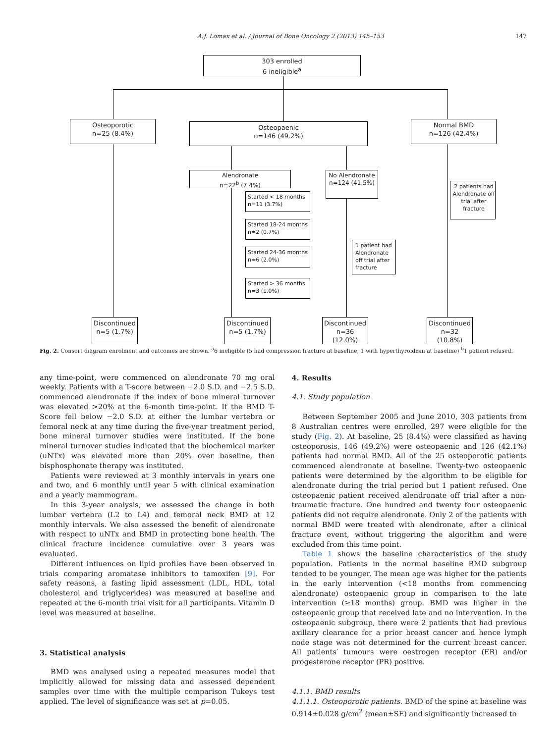A.J. Lomax et al. / Journal of Bone Oncology 2 (2013) 145–153 147
303 enrolled
6 ineligible<sup>a</sup>
Osteoporotic
n=25 (8.4%)
Osteopaenic
n=146 (49.2%)
Normal BMD
n=126 (42.4%)
Alendronate
n=22<sup>b</sup> (7.4%)
No Alendronate
n=124 (41.5%)
2 patients had Alendronate off trial after fracture
Started < 18 months
n=11 (3.7%)
Started 18-24 months
n=2 (0.7%)
Started 24-36 months
n=6 (2.0%)
1 patient had Alendronate off trial after fracture
Started > 36 months
n=3 (1.0%)
Discontinued
n=5 (1.7%)
Discontinued
n=5 (1.7%)
Discontinued
n=36
(12.0%)
Discontinued
n=32
(10.8%)
Fig. 2. Consort diagram enrolment and outcomes are shown. <sup>a</sup>6 ineligible (5 had compression fracture at baseline, 1 with hyperthyroidism at baseline) <sup>b</sup>1 patient refused.
any time-point, were commenced on alendronate 70 mg oral weekly. Patients with a T-score between −2.0 S.D. and −2.5 S.D. commenced alendronate if the index of bone mineral turnover was elevated >20% at the 6-month time-point. If the BMD T-Score fell below −2.0 S.D. at either the lumbar vertebra or femoral neck at any time during the five-year treatment period, bone mineral turnover studies were instituted. If the bone mineral turnover studies indicated that the biochemical marker (uNTx) was elevated more than 20% over baseline, then bisphosphonate therapy was instituted.
Patients were reviewed at 3 monthly intervals in years one and two, and 6 monthly until year 5 with clinical examination and a yearly mammogram.
In this 3-year analysis, we assessed the change in both lumbar vertebra (L2 to L4) and femoral neck BMD at 12 monthly intervals. We also assessed the benefit of alendronate with respect to uNTx and BMD in protecting bone health. The clinical fracture incidence cumulative over 3 years was evaluated.
Different influences on lipid profiles have been observed in trials comparing aromatase inhibitors to tamoxifen [9]. For safety reasons, a fasting lipid assessment (LDL, HDL, total cholesterol and triglycerides) was measured at baseline and repeated at the 6-month trial visit for all participants. Vitamin D level was measured at baseline.
3. Statistical analysis
BMD was analysed using a repeated measures model that implicitly allowed for missing data and assessed dependent samples over time with the multiple comparison Tukeys test applied. The level of significance was set at p=0.05.
4. Results
4.1. Study population
Between September 2005 and June 2010, 303 patients from 8 Australian centres were enrolled, 297 were eligible for the study (Fig. 2). At baseline, 25 (8.4%) were classified as having osteoporosis, 146 (49.2%) were osteopaenic and 126 (42.1%) patients had normal BMD. All of the 25 osteoporotic patients commenced alendronate at baseline. Twenty-two osteopaenic patients were determined by the algorithm to be eligible for alendronate during the trial period but 1 patient refused. One osteopaenic patient received alendronate off trial after a non-traumatic fracture. One hundred and twenty four osteopaenic patients did not require alendronate. Only 2 of the patients with normal BMD were treated with alendronate, after a clinical fracture event, without triggering the algorithm and were excluded from this time point.
Table 1 shows the baseline characteristics of the study population. Patients in the normal baseline BMD subgroup tended to be younger. The mean age was higher for the patients in the early intervention (<18 months from commencing alendronate) osteopaenic group in comparison to the late intervention (≥18 months) group. BMD was higher in the osteopaenic group that received late and no intervention. In the osteopaenic subgroup, there were 2 patients that had previous axillary clearance for a prior breast cancer and hence lymph node stage was not determined for the current breast cancer. All patients′ tumours were oestrogen receptor (ER) and/or progesterone receptor (PR) positive.
4.1.1. BMD results
4.1.1.1. Osteoporotic patients. BMD of the spine at baseline was 0.914±0.028 g/cm<sup>2</sup> (mean±SE) and significantly increased to